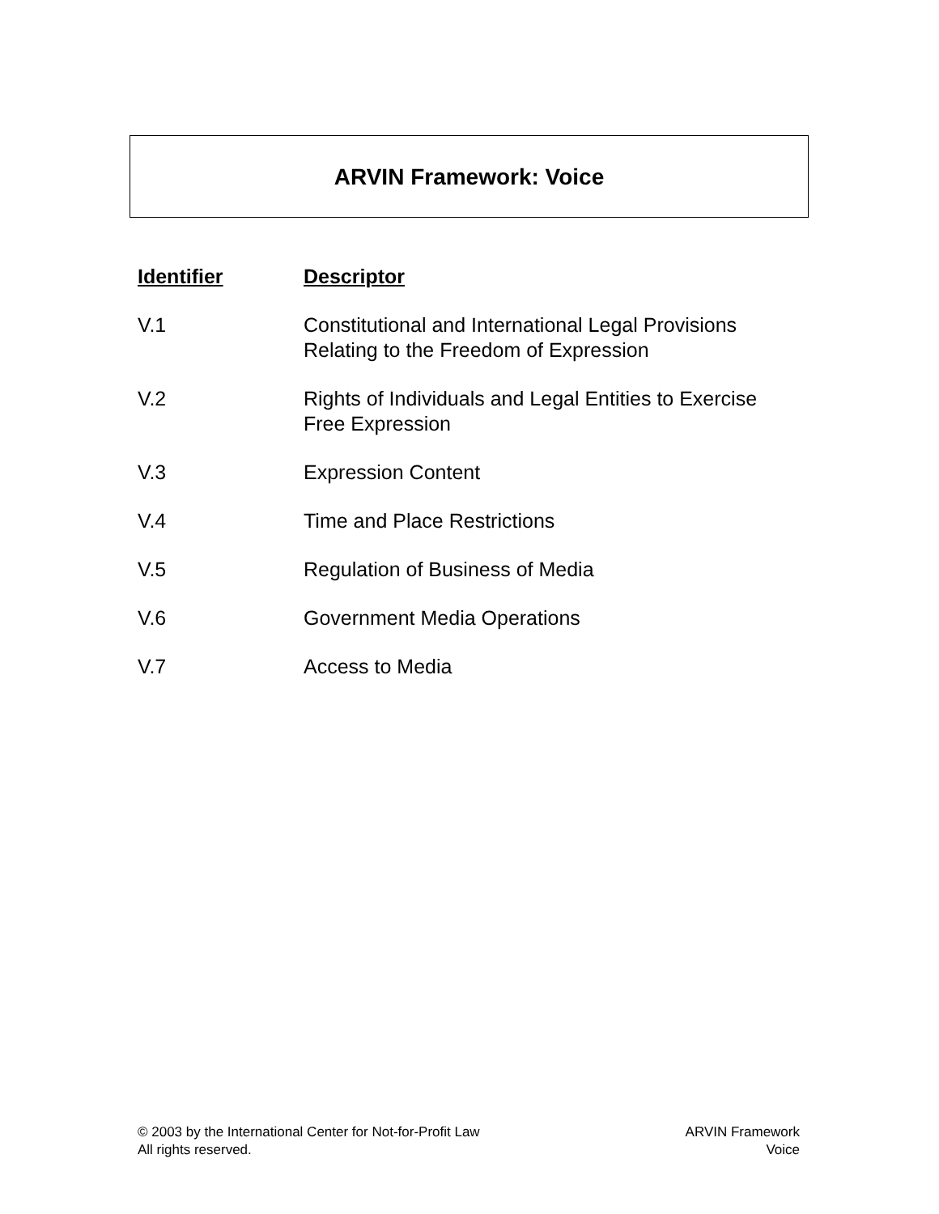ARVIN Framework: Voice
| Identifier | Descriptor |
| --- | --- |
| V.1 | Constitutional and International Legal Provisions Relating to the Freedom of Expression |
| V.2 | Rights of Individuals and Legal Entities to Exercise Free Expression |
| V.3 | Expression Content |
| V.4 | Time and Place Restrictions |
| V.5 | Regulation of Business of Media |
| V.6 | Government Media Operations |
| V.7 | Access to Media |
© 2003 by the International Center for Not-for-Profit Law
All rights reserved.
ARVIN Framework
Voice